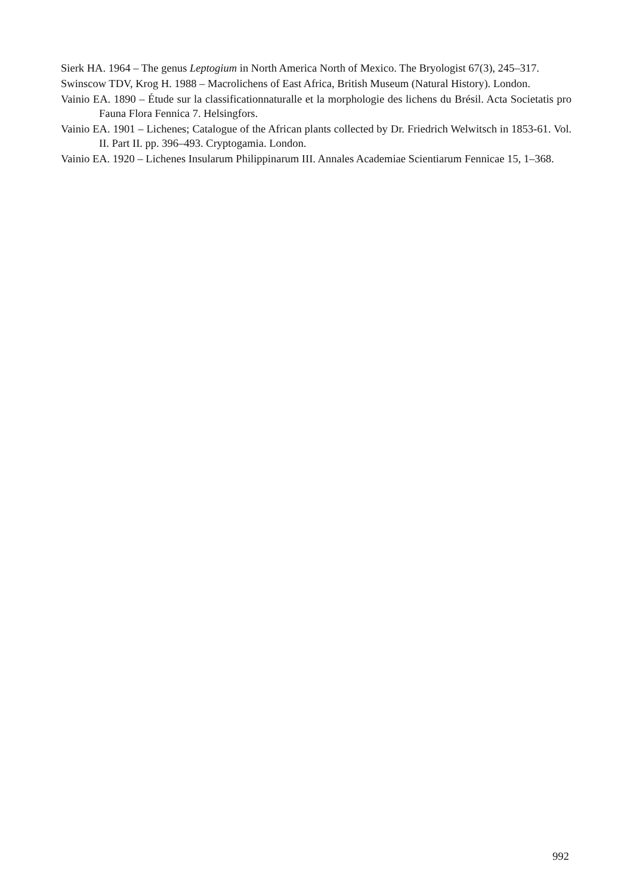Sierk HA. 1964 – The genus Leptogium in North America North of Mexico. The Bryologist 67(3), 245–317.
Swinscow TDV, Krog H. 1988 – Macrolichens of East Africa, British Museum (Natural History). London.
Vainio EA. 1890 – Étude sur la classificationnaturalle et la morphologie des lichens du Brésil. Acta Societatis pro Fauna Flora Fennica 7. Helsingfors.
Vainio EA. 1901 – Lichenes; Catalogue of the African plants collected by Dr. Friedrich Welwitsch in 1853-61. Vol. II. Part II. pp. 396–493. Cryptogamia. London.
Vainio EA. 1920 – Lichenes Insularum Philippinarum III. Annales Academiae Scientiarum Fennicae 15, 1–368.
992